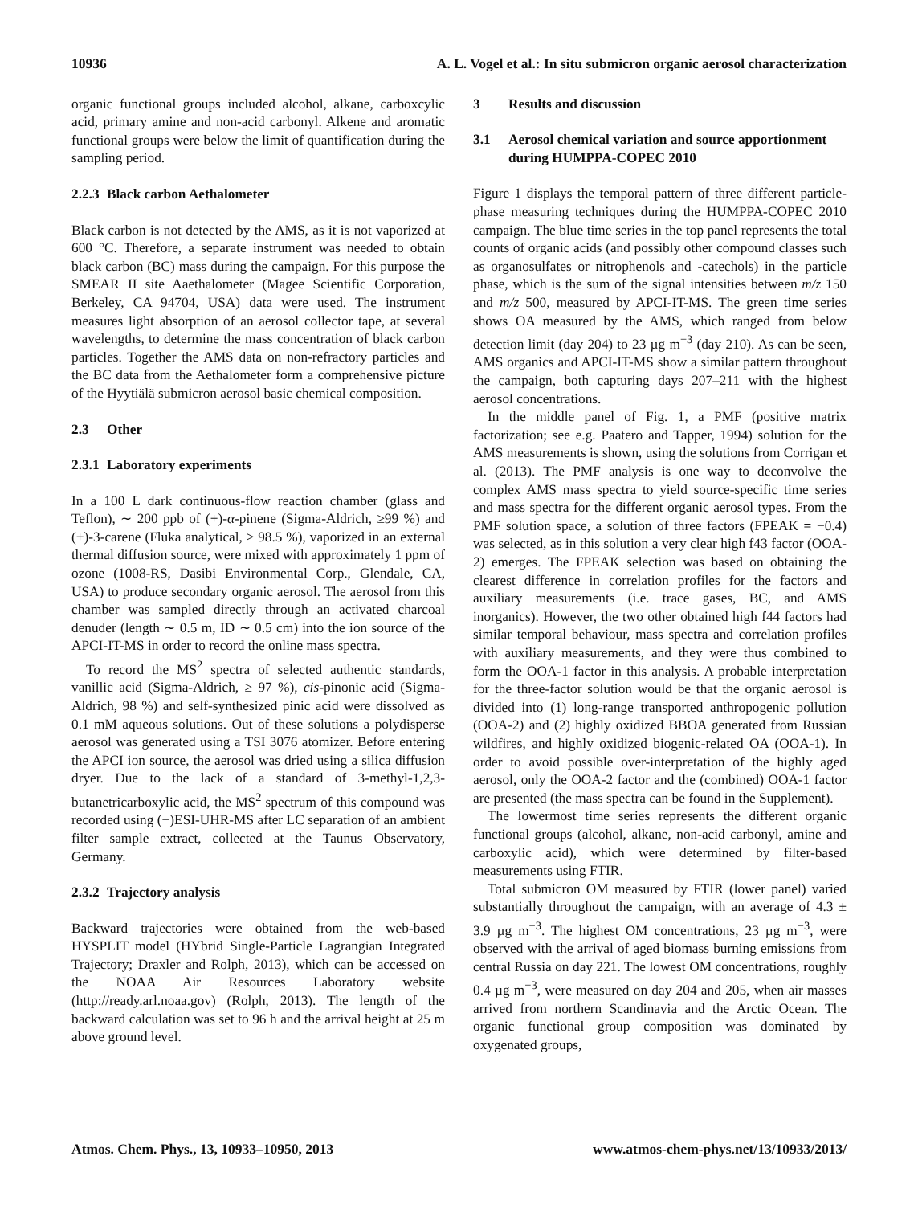10936 A. L. Vogel et al.: In situ submicron organic aerosol characterization
organic functional groups included alcohol, alkane, carboxcylic acid, primary amine and non-acid carbonyl. Alkene and aromatic functional groups were below the limit of quantification during the sampling period.
2.2.3 Black carbon Aethalometer
Black carbon is not detected by the AMS, as it is not vaporized at 600 °C. Therefore, a separate instrument was needed to obtain black carbon (BC) mass during the campaign. For this purpose the SMEAR II site Aaethalometer (Magee Scientific Corporation, Berkeley, CA 94704, USA) data were used. The instrument measures light absorption of an aerosol collector tape, at several wavelengths, to determine the mass concentration of black carbon particles. Together the AMS data on non-refractory particles and the BC data from the Aethalometer form a comprehensive picture of the Hyytiälä submicron aerosol basic chemical composition.
2.3 Other
2.3.1 Laboratory experiments
In a 100 L dark continuous-flow reaction chamber (glass and Teflon), ∼ 200 ppb of (+)-α-pinene (Sigma-Aldrich, ≥99 %) and (+)-3-carene (Fluka analytical, ≥ 98.5 %), vaporized in an external thermal diffusion source, were mixed with approximately 1 ppm of ozone (1008-RS, Dasibi Environmental Corp., Glendale, CA, USA) to produce secondary organic aerosol. The aerosol from this chamber was sampled directly through an activated charcoal denuder (length ∼ 0.5 m, ID ∼ 0.5 cm) into the ion source of the APCI-IT-MS in order to record the online mass spectra.
To record the MS<sup>2</sup> spectra of selected authentic standards, vanillic acid (Sigma-Aldrich, ≥ 97 %), cis-pinonic acid (Sigma-Aldrich, 98 %) and self-synthesized pinic acid were dissolved as 0.1 mM aqueous solutions. Out of these solutions a polydisperse aerosol was generated using a TSI 3076 atomizer. Before entering the APCI ion source, the aerosol was dried using a silica diffusion dryer. Due to the lack of a standard of 3-methyl-1,2,3-butanetricarboxylic acid, the MS<sup>2</sup> spectrum of this compound was recorded using (−)ESI-UHR-MS after LC separation of an ambient filter sample extract, collected at the Taunus Observatory, Germany.
2.3.2 Trajectory analysis
Backward trajectories were obtained from the web-based HYSPLIT model (HYbrid Single-Particle Lagrangian Integrated Trajectory; Draxler and Rolph, 2013), which can be accessed on the NOAA Air Resources Laboratory website (http://ready.arl.noaa.gov) (Rolph, 2013). The length of the backward calculation was set to 96 h and the arrival height at 25 m above ground level.
3 Results and discussion
3.1 Aerosol chemical variation and source apportionment during HUMPPA-COPEC 2010
Figure 1 displays the temporal pattern of three different particle-phase measuring techniques during the HUMPPA-COPEC 2010 campaign. The blue time series in the top panel represents the total counts of organic acids (and possibly other compound classes such as organosulfates or nitrophenols and -catechols) in the particle phase, which is the sum of the signal intensities between m/z 150 and m/z 500, measured by APCI-IT-MS. The green time series shows OA measured by the AMS, which ranged from below detection limit (day 204) to 23 µg m<sup>−3</sup> (day 210). As can be seen, AMS organics and APCI-IT-MS show a similar pattern throughout the campaign, both capturing days 207–211 with the highest aerosol concentrations.
In the middle panel of Fig. 1, a PMF (positive matrix factorization; see e.g. Paatero and Tapper, 1994) solution for the AMS measurements is shown, using the solutions from Corrigan et al. (2013). The PMF analysis is one way to deconvolve the complex AMS mass spectra to yield source-specific time series and mass spectra for the different organic aerosol types. From the PMF solution space, a solution of three factors (FPEAK = −0.4) was selected, as in this solution a very clear high f43 factor (OOA-2) emerges. The FPEAK selection was based on obtaining the clearest difference in correlation profiles for the factors and auxiliary measurements (i.e. trace gases, BC, and AMS inorganics). However, the two other obtained high f44 factors had similar temporal behaviour, mass spectra and correlation profiles with auxiliary measurements, and they were thus combined to form the OOA-1 factor in this analysis. A probable interpretation for the three-factor solution would be that the organic aerosol is divided into (1) long-range transported anthropogenic pollution (OOA-2) and (2) highly oxidized BBOA generated from Russian wildfires, and highly oxidized biogenic-related OA (OOA-1). In order to avoid possible over-interpretation of the highly aged aerosol, only the OOA-2 factor and the (combined) OOA-1 factor are presented (the mass spectra can be found in the Supplement).
The lowermost time series represents the different organic functional groups (alcohol, alkane, non-acid carbonyl, amine and carboxylic acid), which were determined by filter-based measurements using FTIR.
Total submicron OM measured by FTIR (lower panel) varied substantially throughout the campaign, with an average of 4.3 ± 3.9 µg m<sup>−3</sup>. The highest OM concentrations, 23 µg m<sup>−3</sup>, were observed with the arrival of aged biomass burning emissions from central Russia on day 221. The lowest OM concentrations, roughly 0.4 µg m<sup>−3</sup>, were measured on day 204 and 205, when air masses arrived from northern Scandinavia and the Arctic Ocean. The organic functional group composition was dominated by oxygenated groups,
Atmos. Chem. Phys., 13, 10933–10950, 2013 www.atmos-chem-phys.net/13/10933/2013/